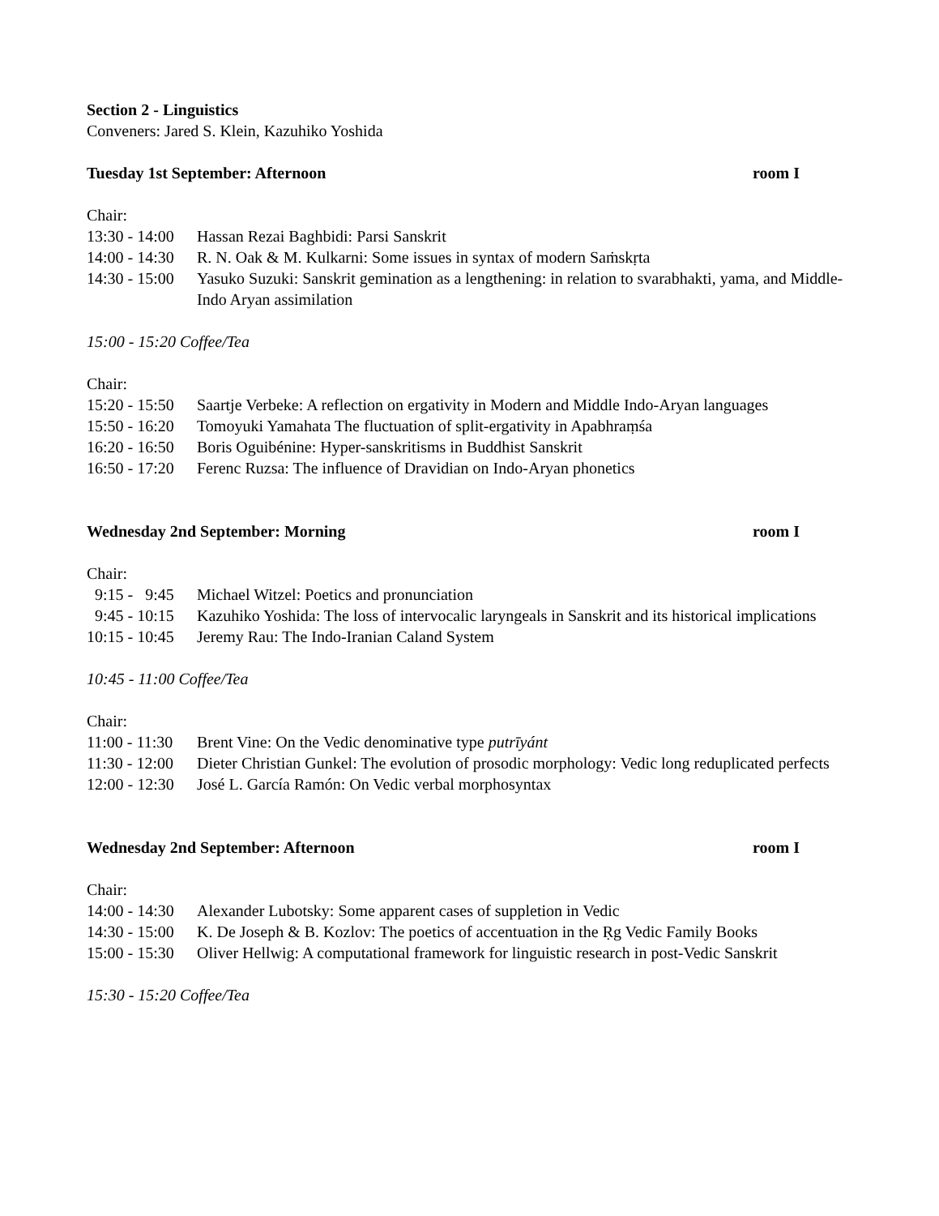Section 2 - Linguistics
Conveners: Jared S. Klein, Kazuhiko Yoshida
Tuesday 1st September: Afternoon room I
Chair:
13:30 - 14:00 Hassan Rezai Baghbidi: Parsi Sanskrit
14:00 - 14:30 R. N. Oak & M. Kulkarni: Some issues in syntax of modern Saṁskṛta
14:30 - 15:00 Yasuko Suzuki: Sanskrit gemination as a lengthening: in relation to svarabhakti, yama, and Middle-Indo Aryan assimilation
15:00 - 15:20 Coffee/Tea
Chair:
15:20 - 15:50 Saartje Verbeke: A reflection on ergativity in Modern and Middle Indo-Aryan languages
15:50 - 16:20 Tomoyuki Yamahata The fluctuation of split-ergativity in Apabhraṃśa
16:20 - 16:50 Boris Oguibénine: Hyper-sanskritisms in Buddhist Sanskrit
16:50 - 17:20 Ferenc Ruzsa: The influence of Dravidian on Indo-Aryan phonetics
Wednesday 2nd September: Morning room I
Chair:
9:15 - 9:45 Michael Witzel: Poetics and pronunciation
9:45 - 10:15 Kazuhiko Yoshida: The loss of intervocalic laryngeals in Sanskrit and its historical implications
10:15 - 10:45 Jeremy Rau: The Indo-Iranian Caland System
10:45 - 11:00 Coffee/Tea
Chair:
11:00 - 11:30 Brent Vine: On the Vedic denominative type putrīyánt
11:30 - 12:00 Dieter Christian Gunkel: The evolution of prosodic morphology: Vedic long reduplicated perfects
12:00 - 12:30 José L. García Ramón: On Vedic verbal morphosyntax
Wednesday 2nd September: Afternoon room I
Chair:
14:00 - 14:30 Alexander Lubotsky: Some apparent cases of suppletion in Vedic
14:30 - 15:00 K. De Joseph & B. Kozlov: The poetics of accentuation in the Ṛg Vedic Family Books
15:00 - 15:30 Oliver Hellwig: A computational framework for linguistic research in post-Vedic Sanskrit
15:30 - 15:20 Coffee/Tea